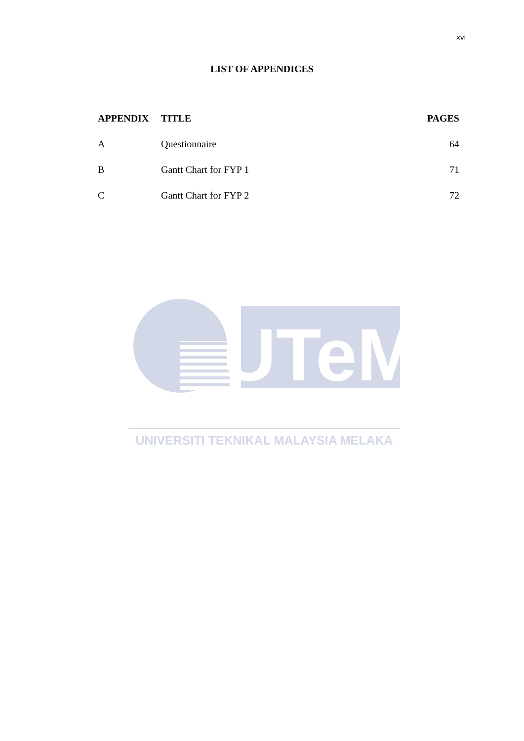xvi
LIST OF APPENDICES
| APPENDIX | TITLE | PAGES |
| --- | --- | --- |
| A | Questionnaire | 64 |
| B | Gantt Chart for FYP 1 | 71 |
| C | Gantt Chart for FYP 2 | 72 |
UTeM
UNIVERSITI TEKNIKAL MALAYSIA MELAKA